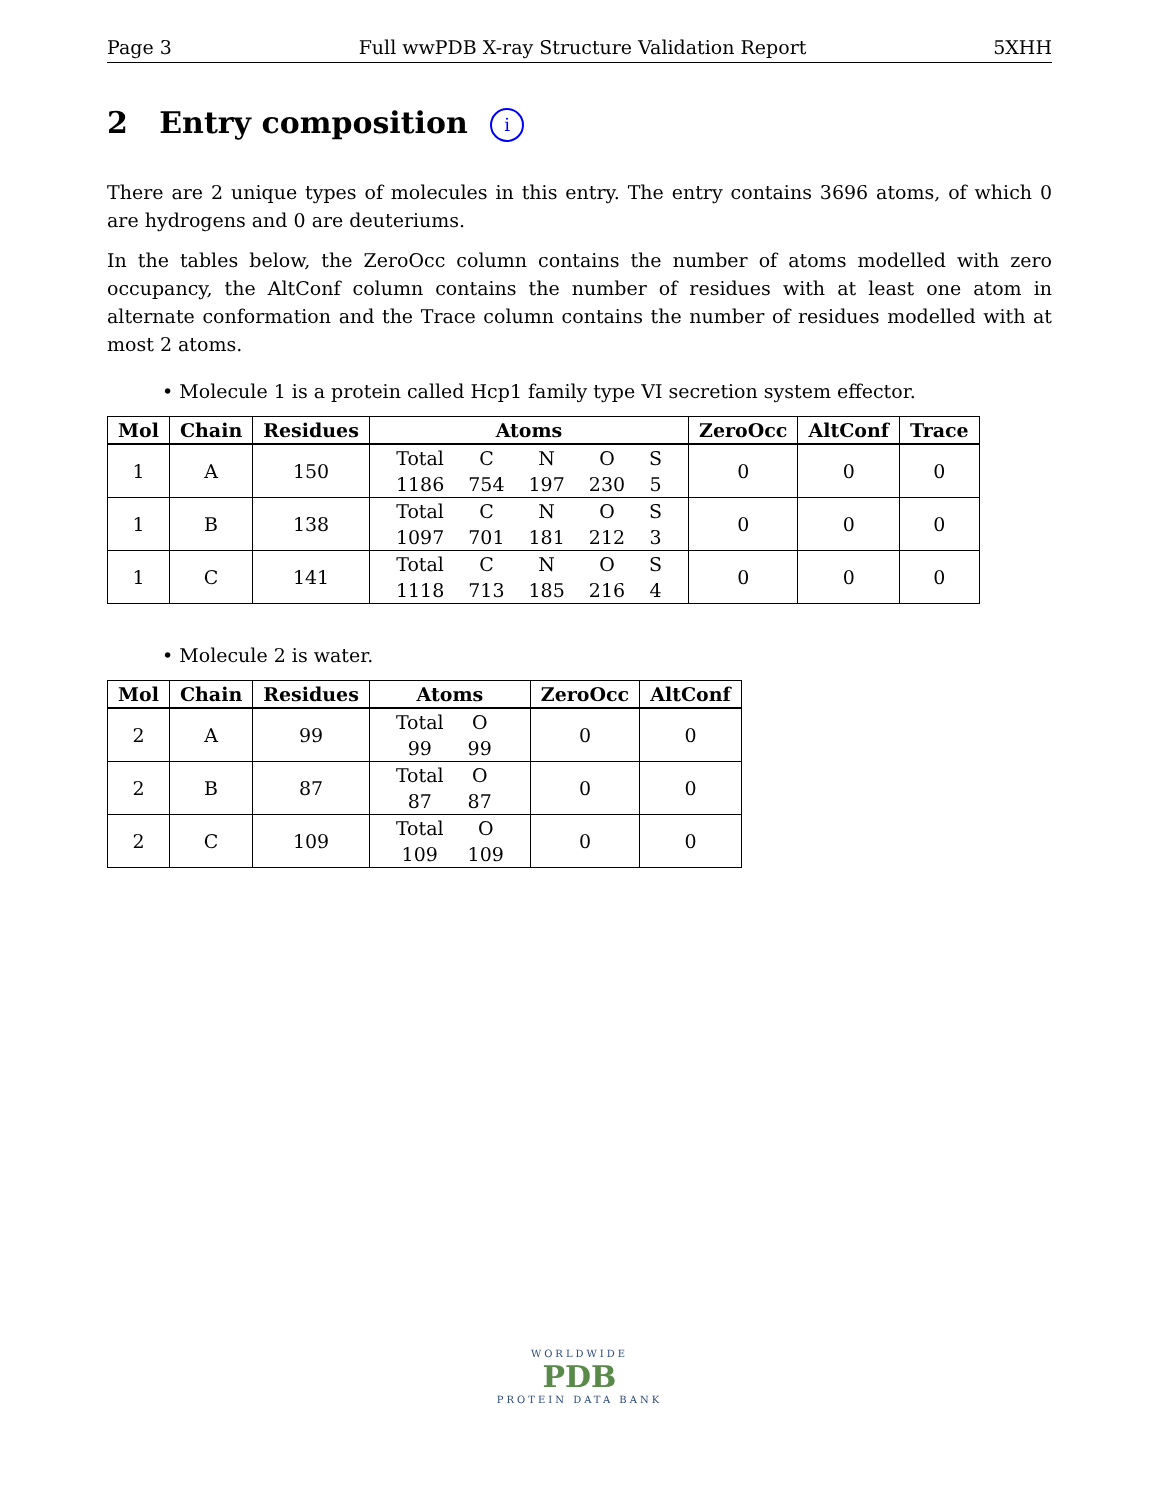Page 3 Full wwPDB X-ray Structure Validation Report 5XHH
2 Entry composition i
There are 2 unique types of molecules in this entry. The entry contains 3696 atoms, of which 0 are hydrogens and 0 are deuteriums.
In the tables below, the ZeroOcc column contains the number of atoms modelled with zero occupancy, the AltConf column contains the number of residues with at least one atom in alternate conformation and the Trace column contains the number of residues modelled with at most 2 atoms.
• Molecule 1 is a protein called Hcp1 family type VI secretion system effector.
| Mol | Chain | Residues | Atoms | ZeroOcc | AltConf | Trace |
| --- | --- | --- | --- | --- | --- | --- |
| 1 | A | 150 | / Total / C / N / O / S / / 1186 / 754 / 197 / 230 / 5 / | 0 | 0 | 0 |
| 1 | B | 138 | / Total / C / N / O / S / / 1097 / 701 / 181 / 212 / 3 / | 0 | 0 | 0 |
| 1 | C | 141 | / Total / C / N / O / S / / 1118 / 713 / 185 / 216 / 4 / | 0 | 0 | 0 |
• Molecule 2 is water.
| Mol | Chain | Residues | Atoms | ZeroOcc | AltConf |
| --- | --- | --- | --- | --- | --- |
| 2 | A | 99 | / Total / O / / 99 / 99 / | 0 | 0 |
| 2 | B | 87 | / Total / O / / 87 / 87 / | 0 | 0 |
| 2 | C | 109 | / Total / O / / 109 / 109 / | 0 | 0 |
WORLDWIDE
PDB
PROTEIN DATA BANK